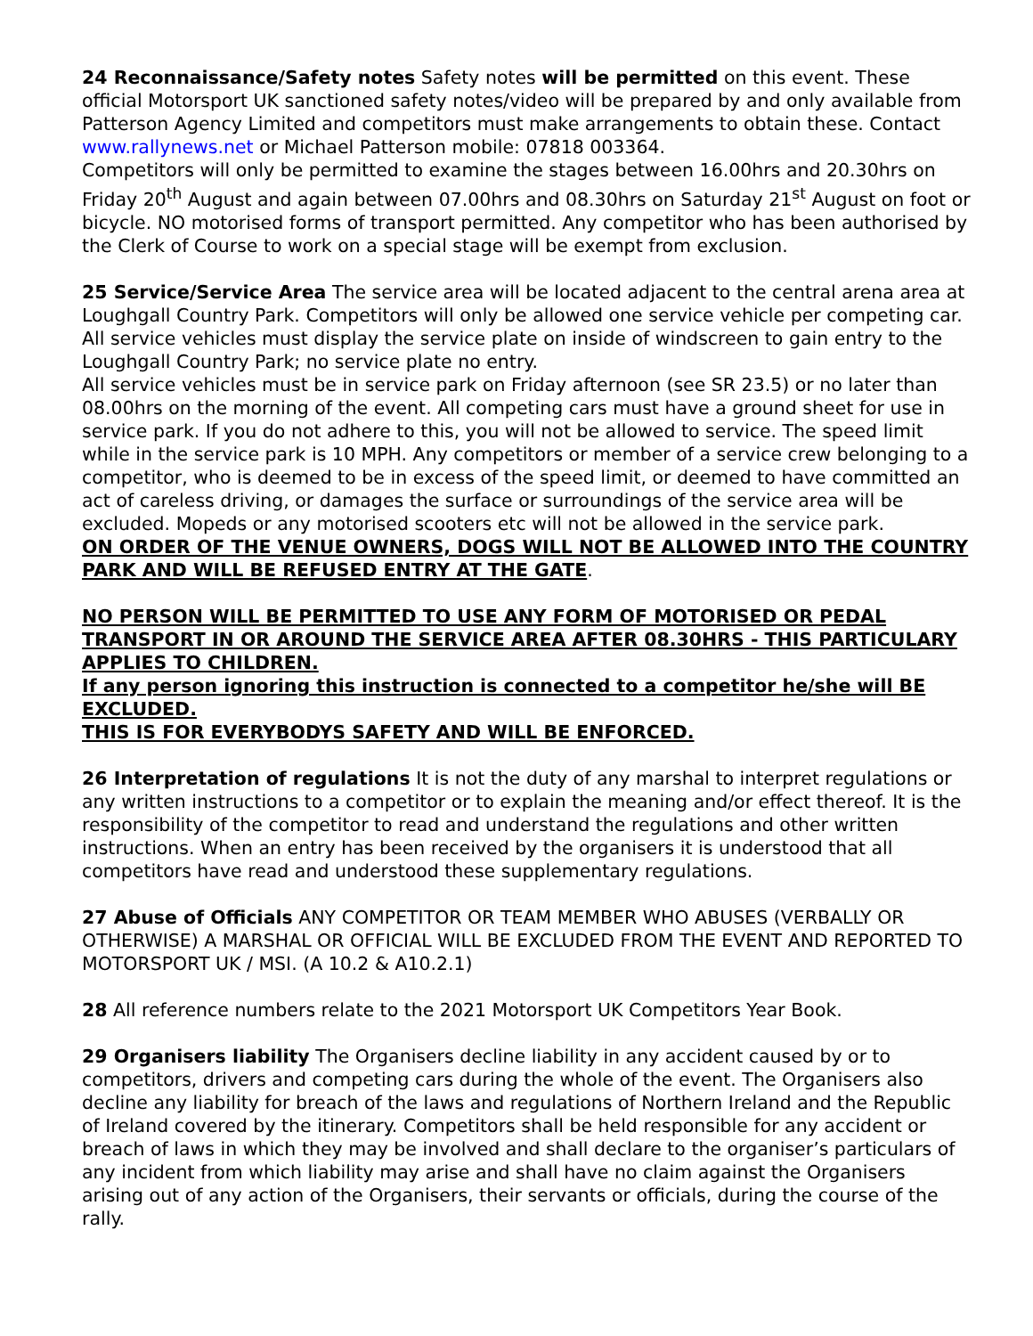24 Reconnaissance/Safety notes Safety notes will be permitted on this event. These official Motorsport UK sanctioned safety notes/video will be prepared by and only available from Patterson Agency Limited and competitors must make arrangements to obtain these. Contact www.rallynews.net or Michael Patterson mobile: 07818 003364.
Competitors will only be permitted to examine the stages between 16.00hrs and 20.30hrs on Friday 20<sup>th</sup> August and again between 07.00hrs and 08.30hrs on Saturday 21<sup>st</sup> August on foot or bicycle. NO motorised forms of transport permitted. Any competitor who has been authorised by the Clerk of Course to work on a special stage will be exempt from exclusion.
25 Service/Service Area The service area will be located adjacent to the central arena area at Loughgall Country Park. Competitors will only be allowed one service vehicle per competing car. All service vehicles must display the service plate on inside of windscreen to gain entry to the Loughgall Country Park; no service plate no entry.
All service vehicles must be in service park on Friday afternoon (see SR 23.5) or no later than 08.00hrs on the morning of the event. All competing cars must have a ground sheet for use in service park. If you do not adhere to this, you will not be allowed to service. The speed limit while in the service park is 10 MPH. Any competitors or member of a service crew belonging to a competitor, who is deemed to be in excess of the speed limit, or deemed to have committed an act of careless driving, or damages the surface or surroundings of the service area will be excluded. Mopeds or any motorised scooters etc will not be allowed in the service park.
ON ORDER OF THE VENUE OWNERS, DOGS WILL NOT BE ALLOWED INTO THE COUNTRY PARK AND WILL BE REFUSED ENTRY AT THE GATE.
NO PERSON WILL BE PERMITTED TO USE ANY FORM OF MOTORISED OR PEDAL TRANSPORT IN OR AROUND THE SERVICE AREA AFTER 08.30HRS - THIS PARTICULARY APPLIES TO CHILDREN.
If any person ignoring this instruction is connected to a competitor he/she will BE EXCLUDED.
THIS IS FOR EVERYBODYS SAFETY AND WILL BE ENFORCED.
26 Interpretation of regulations It is not the duty of any marshal to interpret regulations or any written instructions to a competitor or to explain the meaning and/or effect thereof. It is the responsibility of the competitor to read and understand the regulations and other written instructions. When an entry has been received by the organisers it is understood that all competitors have read and understood these supplementary regulations.
27 Abuse of Officials ANY COMPETITOR OR TEAM MEMBER WHO ABUSES (VERBALLY OR OTHERWISE) A MARSHAL OR OFFICIAL WILL BE EXCLUDED FROM THE EVENT AND REPORTED TO MOTORSPORT UK / MSI. (A 10.2 & A10.2.1)
28 All reference numbers relate to the 2021 Motorsport UK Competitors Year Book.
29 Organisers liability The Organisers decline liability in any accident caused by or to competitors, drivers and competing cars during the whole of the event. The Organisers also decline any liability for breach of the laws and regulations of Northern Ireland and the Republic of Ireland covered by the itinerary. Competitors shall be held responsible for any accident or breach of laws in which they may be involved and shall declare to the organiser’s particulars of any incident from which liability may arise and shall have no claim against the Organisers arising out of any action of the Organisers, their servants or officials, during the course of the rally.